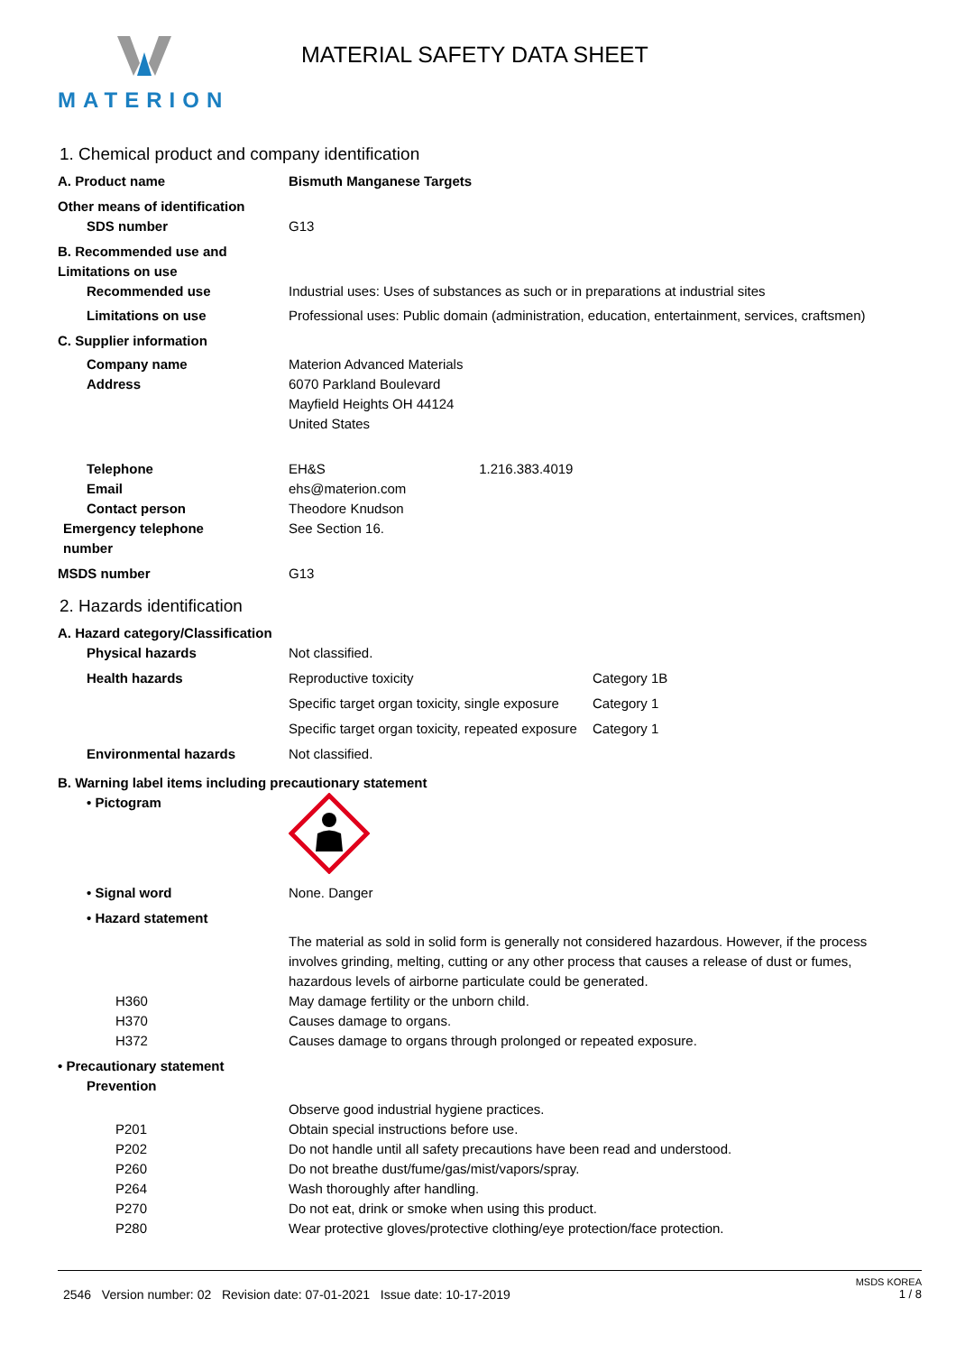MATERION MATERIAL SAFETY DATA SHEET
1. Chemical product and company identification
A. Product name Bismuth Manganese Targets
Other means of identification
SDS number G13
B. Recommended use and Limitations on use
Recommended use Industrial uses: Uses of substances as such or in preparations at industrial sites
Limitations on use Professional uses: Public domain (administration, education, entertainment, services, craftsmen)
C. Supplier information
Company name Materion Advanced Materials
Address 6070 Parkland Boulevard
Mayfield Heights OH 44124
United States
Telephone EH&S 1.216.383.4019
Email ehs@materion.com
Contact person Theodore Knudson
Emergency telephone
number
See Section 16.
MSDS number G13
2. Hazards identification
A. Hazard category/Classification
Physical hazards Not classified.
Health hazards Reproductive toxicity Category 1B
Specific target organ toxicity, single exposure
Category 1
Specific target organ toxicity, repeated exposure
Category 1
Environmental hazards Not classified.
B. Warning label items including precautionary statement
• Pictogram
• Signal word None. Danger
• Hazard statement
The material as sold in solid form is generally not considered hazardous. However, if the process involves grinding, melting, cutting or any other process that causes a release of dust or fumes, hazardous levels of airborne particulate could be generated.
H360 May damage fertility or the unborn child.
H370 Causes damage to organs.
H372 Causes damage to organs through prolonged or repeated exposure.
• Precautionary statement
Prevention
Observe good industrial hygiene practices.
P201 Obtain special instructions before use.
P202 Do not handle until all safety precautions have been read and understood.
P260 Do not breathe dust/fume/gas/mist/vapors/spray.
P264 Wash thoroughly after handling.
P270 Do not eat, drink or smoke when using this product.
P280 Wear protective gloves/protective clothing/eye protection/face protection.
MSDS KOREA
2546 Version number: 02 Revision date: 07-01-2021 Issue date: 10-17-2019 1 / 8